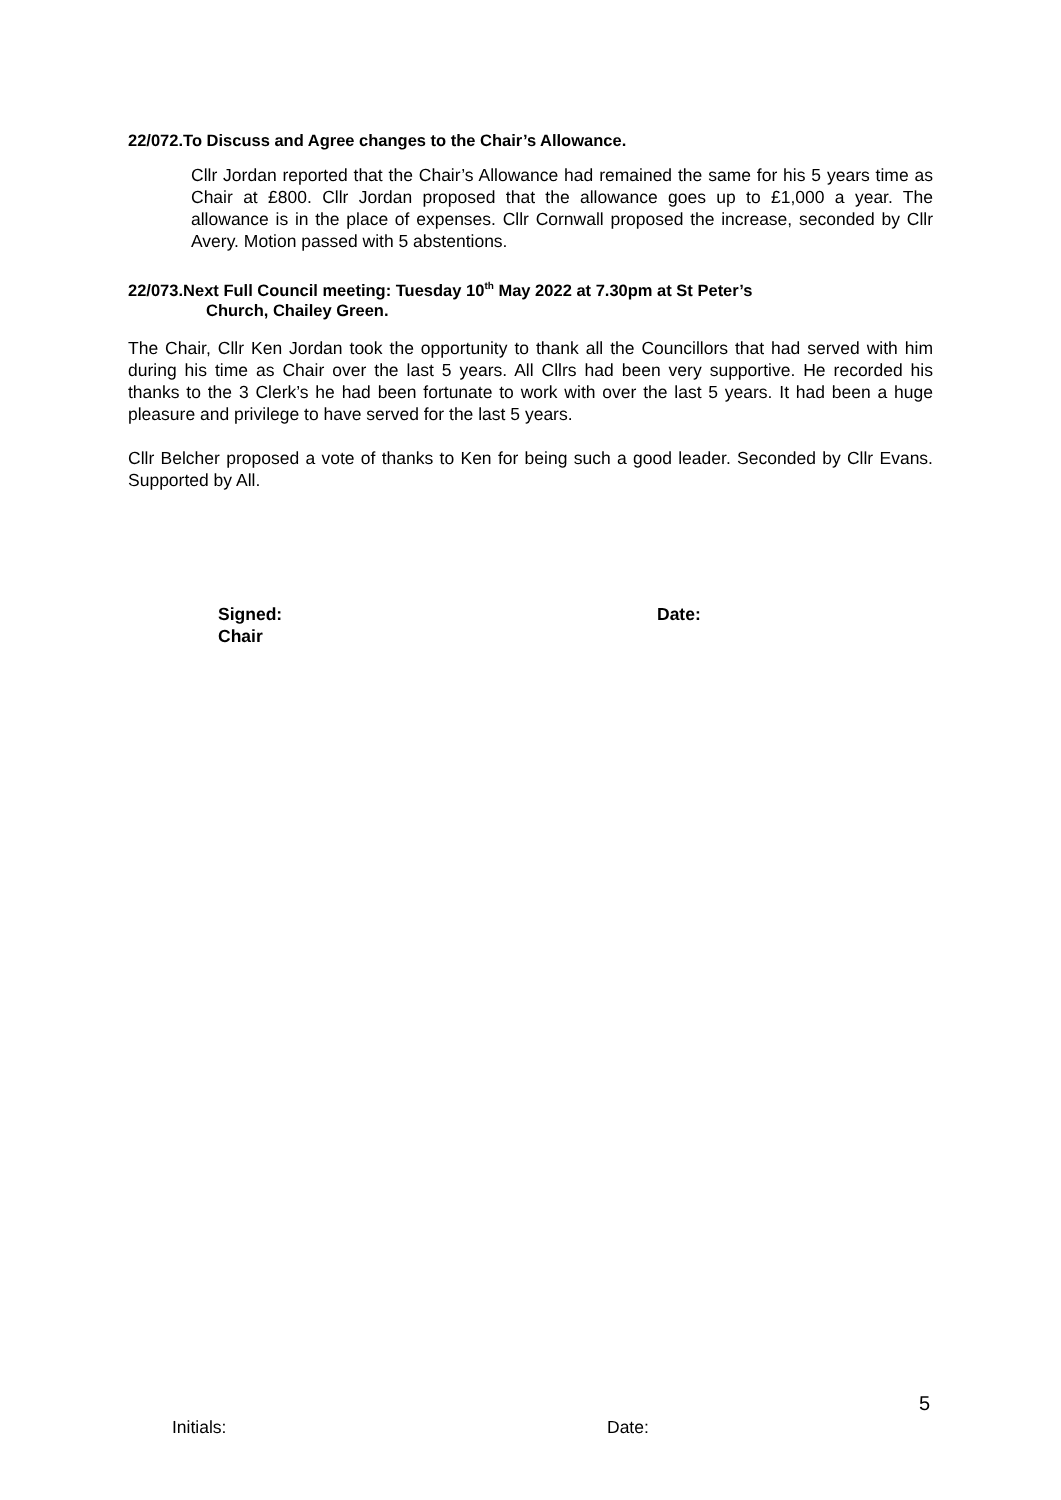22/072.To Discuss and Agree changes to the Chair’s Allowance.
Cllr Jordan reported that the Chair’s Allowance had remained the same for his 5 years time as Chair at £800. Cllr Jordan proposed that the allowance goes up to £1,000 a year. The allowance is in the place of expenses. Cllr Cornwall proposed the increase, seconded by Cllr Avery. Motion passed with 5 abstentions.
22/073.Next Full Council meeting: Tuesday 10<sup>th</sup> May 2022 at 7.30pm at St Peter’s
Church, Chailey Green.
The Chair, Cllr Ken Jordan took the opportunity to thank all the Councillors that had served with him during his time as Chair over the last 5 years. All Cllrs had been very supportive. He recorded his thanks to the 3 Clerk’s he had been fortunate to work with over the last 5 years. It had been a huge pleasure and privilege to have served for the last 5 years.
Cllr Belcher proposed a vote of thanks to Ken for being such a good leader. Seconded by Cllr Evans. Supported by All.
Signed:
Chair
Date:
5
Initials: Date: